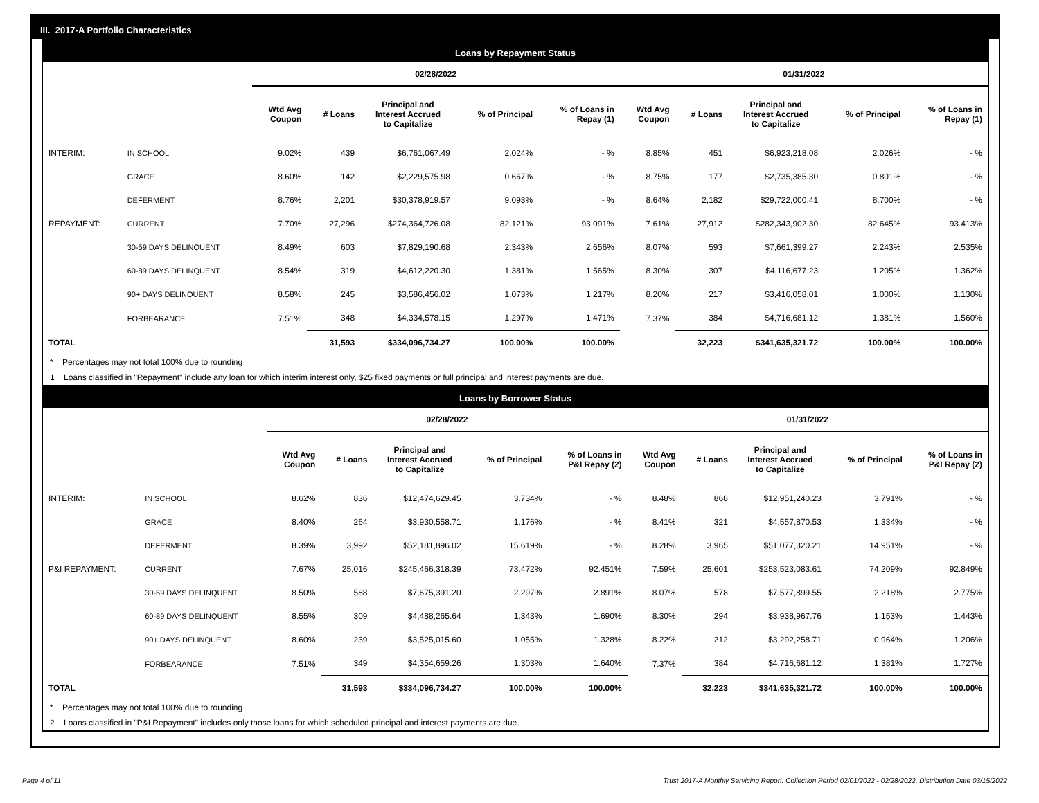III. 2017-A Portfolio Characteristics
Loans by Repayment Status
| | | 02/28/2022 | | | | | 01/31/2022 | | | | |
| | | Wtd Avg Coupon | # Loans | Principal and Interest Accrued to Capitalize | % of Principal | % of Loans in Repay (1) | Wtd Avg Coupon | # Loans | Principal and Interest Accrued to Capitalize | % of Principal | % of Loans in Repay (1) |
| INTERIM: | IN SCHOOL | 9.02% | 439 | $6,761,067.49 | 2.024% | - % | 8.85% | 451 | $6,923,218.08 | 2.026% | - % |
| | GRACE | 8.60% | 142 | $2,229,575.98 | 0.667% | - % | 8.75% | 177 | $2,735,385.30 | 0.801% | - % |
| | DEFERMENT | 8.76% | 2,201 | $30,378,919.57 | 9.093% | - % | 8.64% | 2,182 | $29,722,000.41 | 8.700% | - % |
| REPAYMENT: | CURRENT | 7.70% | 27,296 | $274,364,726.08 | 82.121% | 93.091% | 7.61% | 27,912 | $282,343,902.30 | 82.645% | 93.413% |
| | 30-59 DAYS DELINQUENT | 8.49% | 603 | $7,829,190.68 | 2.343% | 2.656% | 8.07% | 593 | $7,661,399.27 | 2.243% | 2.535% |
| | 60-89 DAYS DELINQUENT | 8.54% | 319 | $4,612,220.30 | 1.381% | 1.565% | 8.30% | 307 | $4,116,677.23 | 1.205% | 1.362% |
| | 90+ DAYS DELINQUENT | 8.58% | 245 | $3,586,456.02 | 1.073% | 1.217% | 8.20% | 217 | $3,416,058.01 | 1.000% | 1.130% |
| | FORBEARANCE | 7.51% | 348 | $4,334,578.15 | 1.297% | 1.471% | 7.37% | 384 | $4,716,681.12 | 1.381% | 1.560% |
| TOTAL | | | 31,593 | $334,096,734.27 | 100.00% | 100.00% | | 32,223 | $341,635,321.72 | 100.00% | 100.00% |
* Percentages may not total 100% due to rounding
1 Loans classified in "Repayment" include any loan for which interim interest only, $25 fixed payments or full principal and interest payments are due.
Loans by Borrower Status
| | | 02/28/2022 | | | | | 01/31/2022 | | | | |
| | | Wtd Avg Coupon | # Loans | Principal and Interest Accrued to Capitalize | % of Principal | % of Loans in P&I Repay (2) | Wtd Avg Coupon | # Loans | Principal and Interest Accrued to Capitalize | % of Principal | % of Loans in P&I Repay (2) |
| INTERIM: | IN SCHOOL | 8.62% | 836 | $12,474,629.45 | 3.734% | - % | 8.48% | 868 | $12,951,240.23 | 3.791% | - % |
| | GRACE | 8.40% | 264 | $3,930,558.71 | 1.176% | - % | 8.41% | 321 | $4,557,870.53 | 1.334% | - % |
| | DEFERMENT | 8.39% | 3,992 | $52,181,896.02 | 15.619% | - % | 8.28% | 3,965 | $51,077,320.21 | 14.951% | - % |
| P&I REPAYMENT: | CURRENT | 7.67% | 25,016 | $245,466,318.39 | 73.472% | 92.451% | 7.59% | 25,601 | $253,523,083.61 | 74.209% | 92.849% |
| | 30-59 DAYS DELINQUENT | 8.50% | 588 | $7,675,391.20 | 2.297% | 2.891% | 8.07% | 578 | $7,577,899.55 | 2.218% | 2.775% |
| | 60-89 DAYS DELINQUENT | 8.55% | 309 | $4,488,265.64 | 1.343% | 1.690% | 8.30% | 294 | $3,938,967.76 | 1.153% | 1.443% |
| | 90+ DAYS DELINQUENT | 8.60% | 239 | $3,525,015.60 | 1.055% | 1.328% | 8.22% | 212 | $3,292,258.71 | 0.964% | 1.206% |
| | FORBEARANCE | 7.51% | 349 | $4,354,659.26 | 1.303% | 1.640% | 7.37% | 384 | $4,716,681.12 | 1.381% | 1.727% |
| TOTAL | | | 31,593 | $334,096,734.27 | 100.00% | 100.00% | | 32,223 | $341,635,321.72 | 100.00% | 100.00% |
* Percentages may not total 100% due to rounding
2 Loans classified in "P&I Repayment" includes only those loans for which scheduled principal and interest payments are due.
Page 4 of 11 Trust 2017-A Monthly Servicing Report: Collection Period 02/01/2022 - 02/28/2022, Distribution Date 03/15/2022